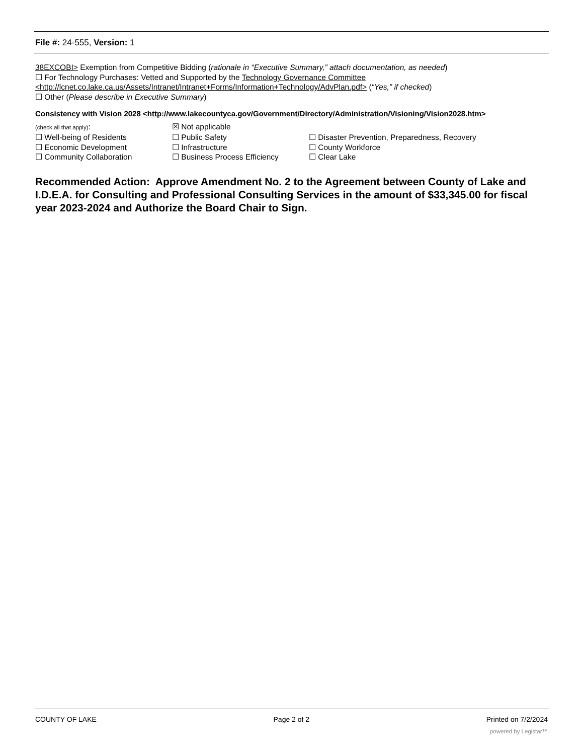File #: 24-555, Version: 1
38EXCOBI> Exemption from Competitive Bidding (rationale in “Executive Summary,” attach documentation, as needed)
☐ For Technology Purchases: Vetted and Supported by the Technology Governance Committee
<http://lcnet.co.lake.ca.us/Assets/Intranet/Intranet+Forms/Information+Technology/AdvPlan.pdf> (“Yes,” if checked)
☐ Other (Please describe in Executive Summary)
Consistency with Vision 2028 <http://www.lakecountyca.gov/Government/Directory/Administration/Visioning/Vision2028.htm>
(check all that apply):
☒ Not applicable
☐ Well-being of Residents
☐ Public Safety
☐ Disaster Prevention, Preparedness, Recovery
☐ Economic Development
☐ Infrastructure
☐ County Workforce
☐ Community Collaboration
☐ Business Process Efficiency
☐ Clear Lake
Recommended Action: Approve Amendment No. 2 to the Agreement between County of Lake and I.D.E.A. for Consulting and Professional Consulting Services in the amount of $33,345.00 for fiscal year 2023-2024 and Authorize the Board Chair to Sign.
COUNTY OF LAKE Page 2 of 2 Printed on 7/2/2024
powered by Legistar™